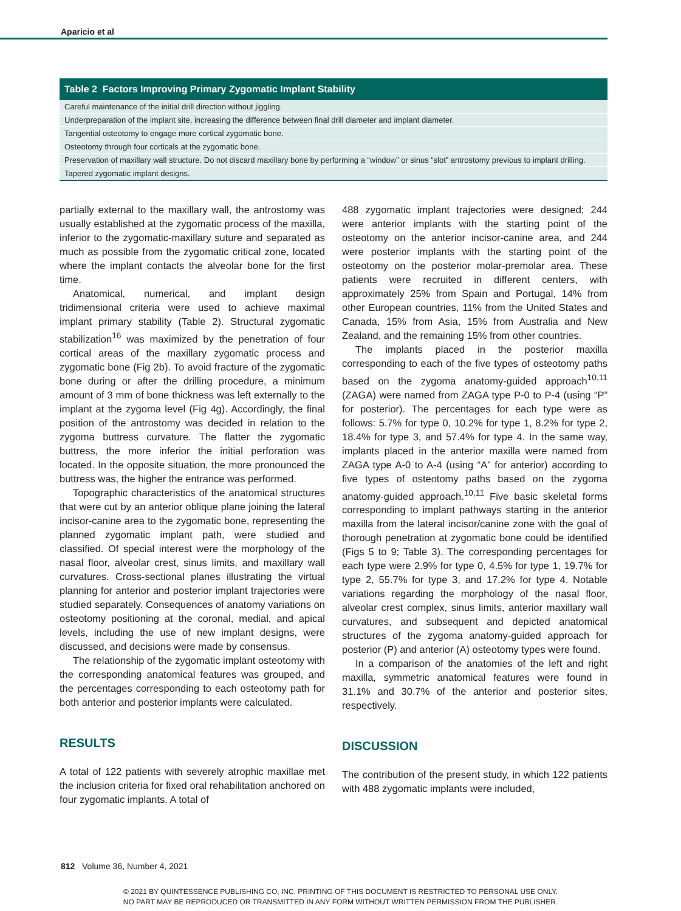Aparicio et al
| Table 2 Factors Improving Primary Zygomatic Implant Stability |
| --- |
| Careful maintenance of the initial drill direction without jiggling. |
| Underpreparation of the implant site, increasing the difference between final drill diameter and implant diameter. |
| Tangential osteotomy to engage more cortical zygomatic bone. |
| Osteotomy through four corticals at the zygomatic bone. |
| Preservation of maxillary wall structure. Do not discard maxillary bone by performing a “window” or sinus “slot” antrostomy previous to implant drilling. |
| Tapered zygomatic implant designs. |
partially external to the maxillary wall, the antrostomy was usually established at the zygomatic process of the maxilla, inferior to the zygomatic-maxillary suture and separated as much as possible from the zygomatic critical zone, located where the implant contacts the alveolar bone for the first time.
Anatomical, numerical, and implant design tridimensional criteria were used to achieve maximal implant primary stability (Table 2). Structural zygomatic stabilization<sup>16</sup> was maximized by the penetration of four cortical areas of the maxillary zygomatic process and zygomatic bone (Fig 2b). To avoid fracture of the zygomatic bone during or after the drilling procedure, a minimum amount of 3 mm of bone thickness was left externally to the implant at the zygoma level (Fig 4g). Accordingly, the final position of the antrostomy was decided in relation to the zygoma buttress curvature. The flatter the zygomatic buttress, the more inferior the initial perforation was located. In the opposite situation, the more pronounced the buttress was, the higher the entrance was performed.
Topographic characteristics of the anatomical structures that were cut by an anterior oblique plane joining the lateral incisor-canine area to the zygomatic bone, representing the planned zygomatic implant path, were studied and classified. Of special interest were the morphology of the nasal floor, alveolar crest, sinus limits, and maxillary wall curvatures. Cross-sectional planes illustrating the virtual planning for anterior and posterior implant trajectories were studied separately. Consequences of anatomy variations on osteotomy positioning at the coronal, medial, and apical levels, including the use of new implant designs, were discussed, and decisions were made by consensus.
The relationship of the zygomatic implant osteotomy with the corresponding anatomical features was grouped, and the percentages corresponding to each osteotomy path for both anterior and posterior implants were calculated.
RESULTS
A total of 122 patients with severely atrophic maxillae met the inclusion criteria for fixed oral rehabilitation anchored on four zygomatic implants. A total of
488 zygomatic implant trajectories were designed; 244 were anterior implants with the starting point of the osteotomy on the anterior incisor-canine area, and 244 were posterior implants with the starting point of the osteotomy on the posterior molar-premolar area. These patients were recruited in different centers, with approximately 25% from Spain and Portugal, 14% from other European countries, 11% from the United States and Canada, 15% from Asia, 15% from Australia and New Zealand, and the remaining 15% from other countries.
The implants placed in the posterior maxilla corresponding to each of the five types of osteotomy paths based on the zygoma anatomy-guided approach<sup>10,11</sup> (ZAGA) were named from ZAGA type P-0 to P-4 (using “P” for posterior). The percentages for each type were as follows: 5.7% for type 0, 10.2% for type 1, 8.2% for type 2, 18.4% for type 3, and 57.4% for type 4. In the same way, implants placed in the anterior maxilla were named from ZAGA type A-0 to A-4 (using “A” for anterior) according to five types of osteotomy paths based on the zygoma anatomy-guided approach.<sup>10,11</sup> Five basic skeletal forms corresponding to implant pathways starting in the anterior maxilla from the lateral incisor/canine zone with the goal of thorough penetration at zygomatic bone could be identified (Figs 5 to 9; Table 3). The corresponding percentages for each type were 2.9% for type 0, 4.5% for type 1, 19.7% for type 2, 55.7% for type 3, and 17.2% for type 4. Notable variations regarding the morphology of the nasal floor, alveolar crest complex, sinus limits, anterior maxillary wall curvatures, and subsequent and depicted anatomical structures of the zygoma anatomy-guided approach for posterior (P) and anterior (A) osteotomy types were found.
In a comparison of the anatomies of the left and right maxilla, symmetric anatomical features were found in 31.1% and 30.7% of the anterior and posterior sites, respectively.
DISCUSSION
The contribution of the present study, in which 122 patients with 488 zygomatic implants were included,
812 Volume 36, Number 4, 2021
© 2021 BY QUINTESSENCE PUBLISHING CO, INC. PRINTING OF THIS DOCUMENT IS RESTRICTED TO PERSONAL USE ONLY.
NO PART MAY BE REPRODUCED OR TRANSMITTED IN ANY FORM WITHOUT WRITTEN PERMISSION FROM THE PUBLISHER.